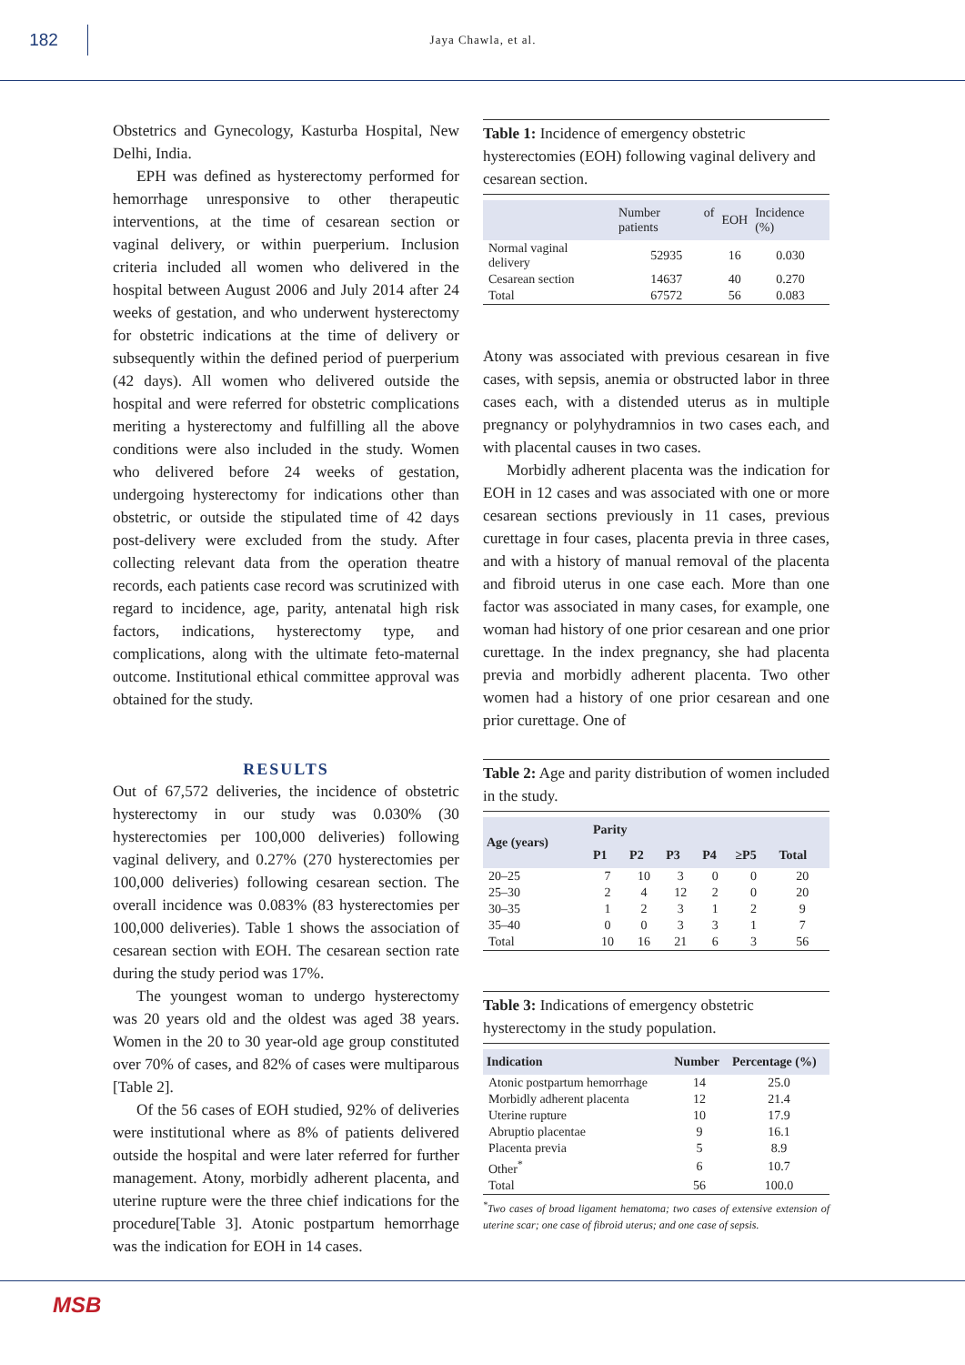182
Jaya Chawla, et al.
Obstetrics and Gynecology, Kasturba Hospital, New Delhi, India.
EPH was defined as hysterectomy performed for hemorrhage unresponsive to other therapeutic interventions, at the time of cesarean section or vaginal delivery, or within puerperium. Inclusion criteria included all women who delivered in the hospital between August 2006 and July 2014 after 24 weeks of gestation, and who underwent hysterectomy for obstetric indications at the time of delivery or subsequently within the defined period of puerperium (42 days). All women who delivered outside the hospital and were referred for obstetric complications meriting a hysterectomy and fulfilling all the above conditions were also included in the study. Women who delivered before 24 weeks of gestation, undergoing hysterectomy for indications other than obstetric, or outside the stipulated time of 42 days post-delivery were excluded from the study. After collecting relevant data from the operation theatre records, each patients case record was scrutinized with regard to incidence, age, parity, antenatal high risk factors, indications, hysterectomy type, and complications, along with the ultimate feto-maternal outcome. Institutional ethical committee approval was obtained for the study.
RESULTS
Out of 67,572 deliveries, the incidence of obstetric hysterectomy in our study was 0.030% (30 hysterectomies per 100,000 deliveries) following vaginal delivery, and 0.27% (270 hysterectomies per 100,000 deliveries) following cesarean section. The overall incidence was 0.083% (83 hysterectomies per 100,000 deliveries). Table 1 shows the association of cesarean section with EOH. The cesarean section rate during the study period was 17%.
The youngest woman to undergo hysterectomy was 20 years old and the oldest was aged 38 years. Women in the 20 to 30 year-old age group constituted over 70% of cases, and 82% of cases were multiparous [Table 2].
Of the 56 cases of EOH studied, 92% of deliveries were institutional where as 8% of patients delivered outside the hospital and were later referred for further management. Atony, morbidly adherent placenta, and uterine rupture were the three chief indications for the procedure[Table 3]. Atonic postpartum hemorrhage was the indication for EOH in 14 cases.
Table 1: Incidence of emergency obstetric hysterectomies (EOH) following vaginal delivery and cesarean section.
| | Number of patients | EOH | Incidence (%) |
| --- | --- | --- | --- |
| Normal vaginal delivery | 52935 | 16 | 0.030 |
| Cesarean section | 14637 | 40 | 0.270 |
| Total | 67572 | 56 | 0.083 |
Atony was associated with previous cesarean in five cases, with sepsis, anemia or obstructed labor in three cases each, with a distended uterus as in multiple pregnancy or polyhydramnios in two cases each, and with placental causes in two cases.
Morbidly adherent placenta was the indication for EOH in 12 cases and was associated with one or more cesarean sections previously in 11 cases, previous curettage in four cases, placenta previa in three cases, and with a history of manual removal of the placenta and fibroid uterus in one case each. More than one factor was associated in many cases, for example, one woman had history of one prior cesarean and one prior curettage. In the index pregnancy, she had placenta previa and morbidly adherent placenta. Two other women had a history of one prior cesarean and one prior curettage. One of
Table 2: Age and parity distribution of women included in the study.
| Age (years) | Parity | | | | | |
| --- | --- | --- | --- | --- | --- | --- |
| | P1 | P2 | P3 | P4 | ≥P5 | Total |
| 20–25 | 7 | 10 | 3 | 0 | 0 | 20 |
| 25–30 | 2 | 4 | 12 | 2 | 0 | 20 |
| 30–35 | 1 | 2 | 3 | 1 | 2 | 9 |
| 35–40 | 0 | 0 | 3 | 3 | 1 | 7 |
| Total | 10 | 16 | 21 | 6 | 3 | 56 |
Table 3: Indications of emergency obstetric hysterectomy in the study population.
| Indication | Number | Percentage (%) |
| --- | --- | --- |
| Atonic postpartum hemorrhage | 14 | 25.0 |
| Morbidly adherent placenta | 12 | 21.4 |
| Uterine rupture | 10 | 17.9 |
| Abruptio placentae | 9 | 16.1 |
| Placenta previa | 5 | 8.9 |
| Other<sup>*</sup> | 6 | 10.7 |
| Total | 56 | 100.0 |
<sup>*</sup> Two cases of broad ligament hematoma; two cases of extensive extension of uterine scar; one case of fibroid uterus; and one case of sepsis.
MSB